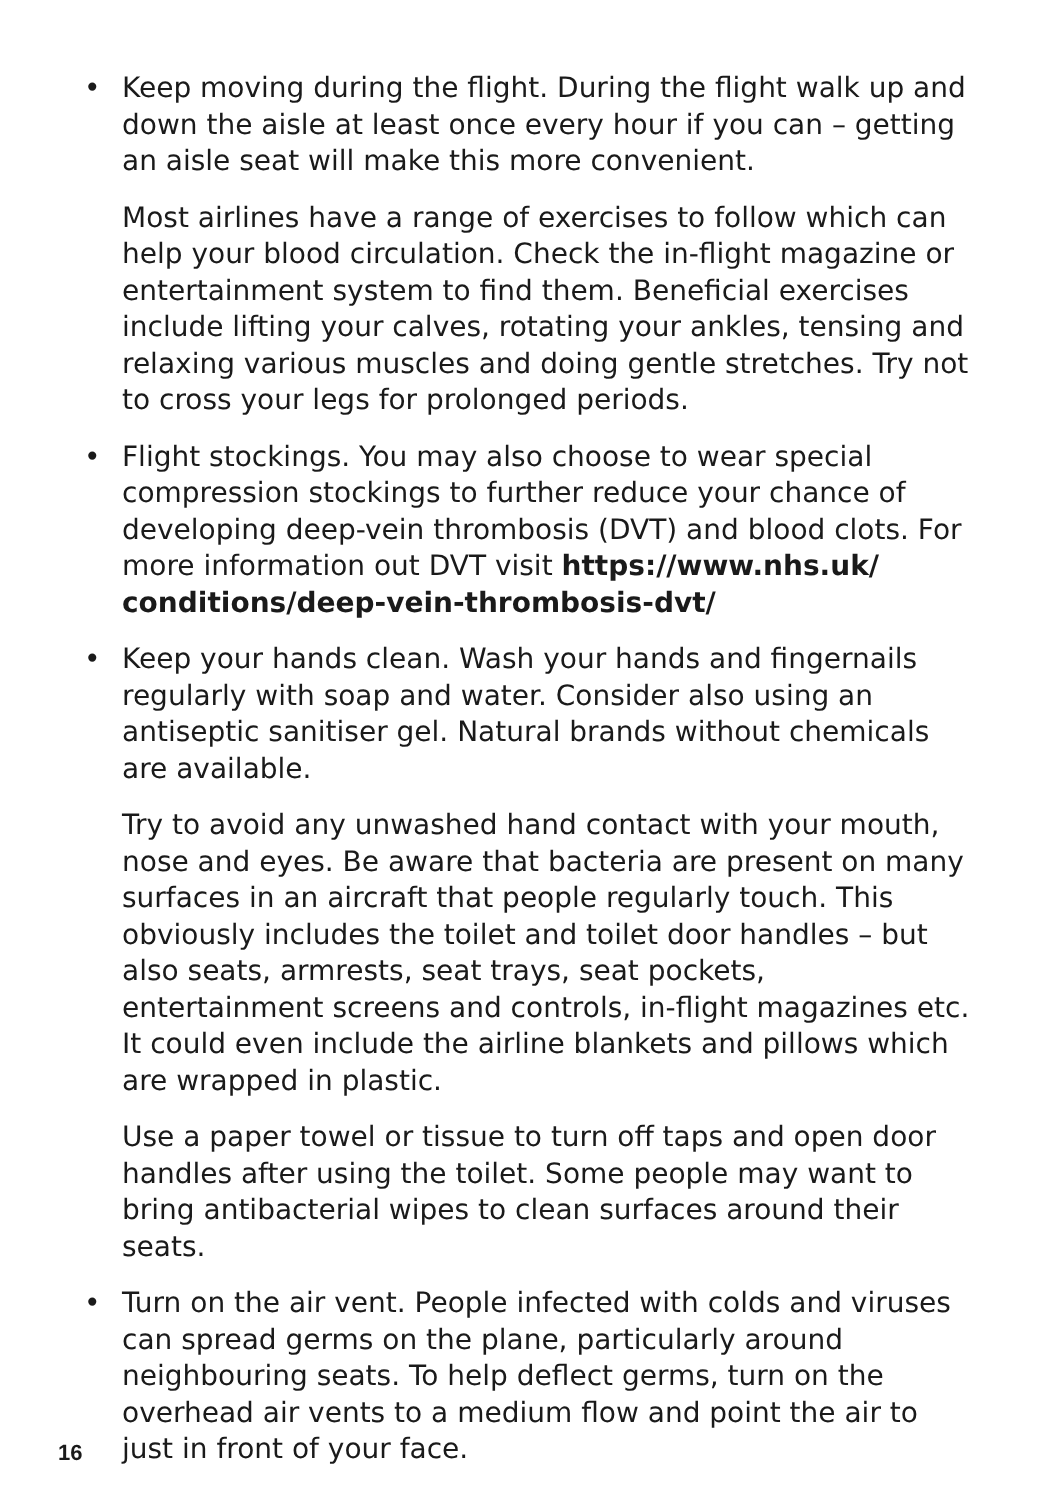• Keep moving during the flight. During the flight walk up and down the aisle at least once every hour if you can – getting an aisle seat will make this more convenient.
Most airlines have a range of exercises to follow which can help your blood circulation. Check the in-flight magazine or entertainment system to find them. Beneficial exercises include lifting your calves, rotating your ankles, tensing and relaxing various muscles and doing gentle stretches. Try not to cross your legs for prolonged periods.
• Flight stockings. You may also choose to wear special compression stockings to further reduce your chance of developing deep-vein thrombosis (DVT) and blood clots. For more information out DVT visit https://www.nhs.uk/ conditions/deep-vein-thrombosis-dvt/
• Keep your hands clean. Wash your hands and fingernails regularly with soap and water. Consider also using an antiseptic sanitiser gel. Natural brands without chemicals are available.
Try to avoid any unwashed hand contact with your mouth, nose and eyes. Be aware that bacteria are present on many surfaces in an aircraft that people regularly touch. This obviously includes the toilet and toilet door handles – but also seats, armrests, seat trays, seat pockets, entertainment screens and controls, in-flight magazines etc. It could even include the airline blankets and pillows which are wrapped in plastic.
Use a paper towel or tissue to turn off taps and open door handles after using the toilet. Some people may want to bring antibacterial wipes to clean surfaces around their seats.
• Turn on the air vent. People infected with colds and viruses can spread germs on the plane, particularly around neighbouring seats. To help deflect germs, turn on the overhead air vents to a medium flow and point the air to just in front of your face.
16